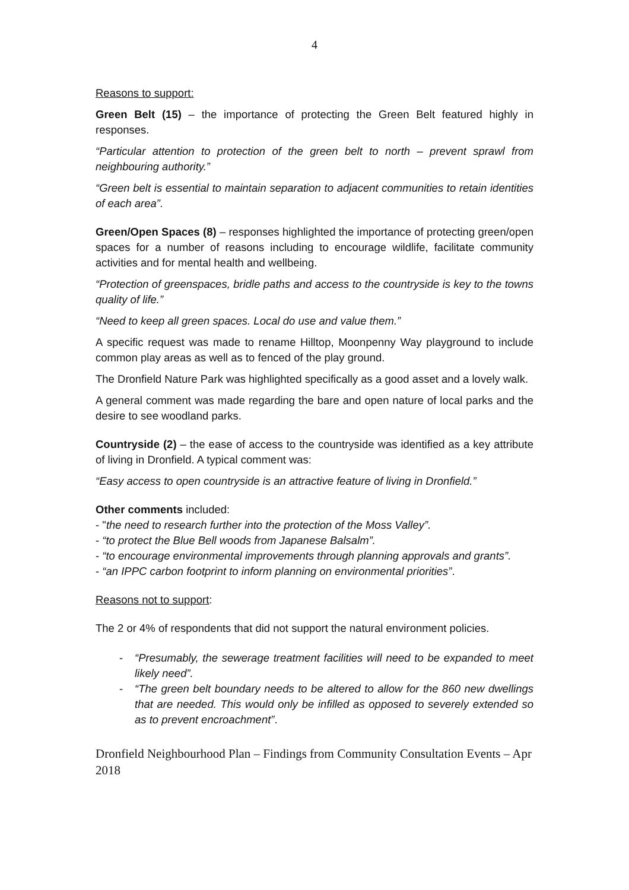4
Reasons to support:
Green Belt (15) – the importance of protecting the Green Belt featured highly in responses.
“Particular attention to protection of the green belt to north – prevent sprawl from neighbouring authority.”
“Green belt is essential to maintain separation to adjacent communities to retain identities of each area”.
Green/Open Spaces (8) – responses highlighted the importance of protecting green/open spaces for a number of reasons including to encourage wildlife, facilitate community activities and for mental health and wellbeing.
“Protection of greenspaces, bridle paths and access to the countryside is key to the towns quality of life.”
“Need to keep all green spaces. Local do use and value them.”
A specific request was made to rename Hilltop, Moonpenny Way playground to include common play areas as well as to fenced of the play ground.
The Dronfield Nature Park was highlighted specifically as a good asset and a lovely walk.
A general comment was made regarding the bare and open nature of local parks and the desire to see woodland parks.
Countryside (2) – the ease of access to the countryside was identified as a key attribute of living in Dronfield. A typical comment was:
“Easy access to open countryside is an attractive feature of living in Dronfield.”
Other comments included:
- "the need to research further into the protection of the Moss Valley”.
- “to protect the Blue Bell woods from Japanese Balsalm”.
- “to encourage environmental improvements through planning approvals and grants”.
- “an IPPC carbon footprint to inform planning on environmental priorities”.
Reasons not to support:
The 2 or 4% of respondents that did not support the natural environment policies.
- “Presumably, the sewerage treatment facilities will need to be expanded to meet likely need”.
- “The green belt boundary needs to be altered to allow for the 860 new dwellings that are needed. This would only be infilled as opposed to severely extended so as to prevent encroachment”.
Dronfield Neighbourhood Plan – Findings from Community Consultation Events – Apr 2018